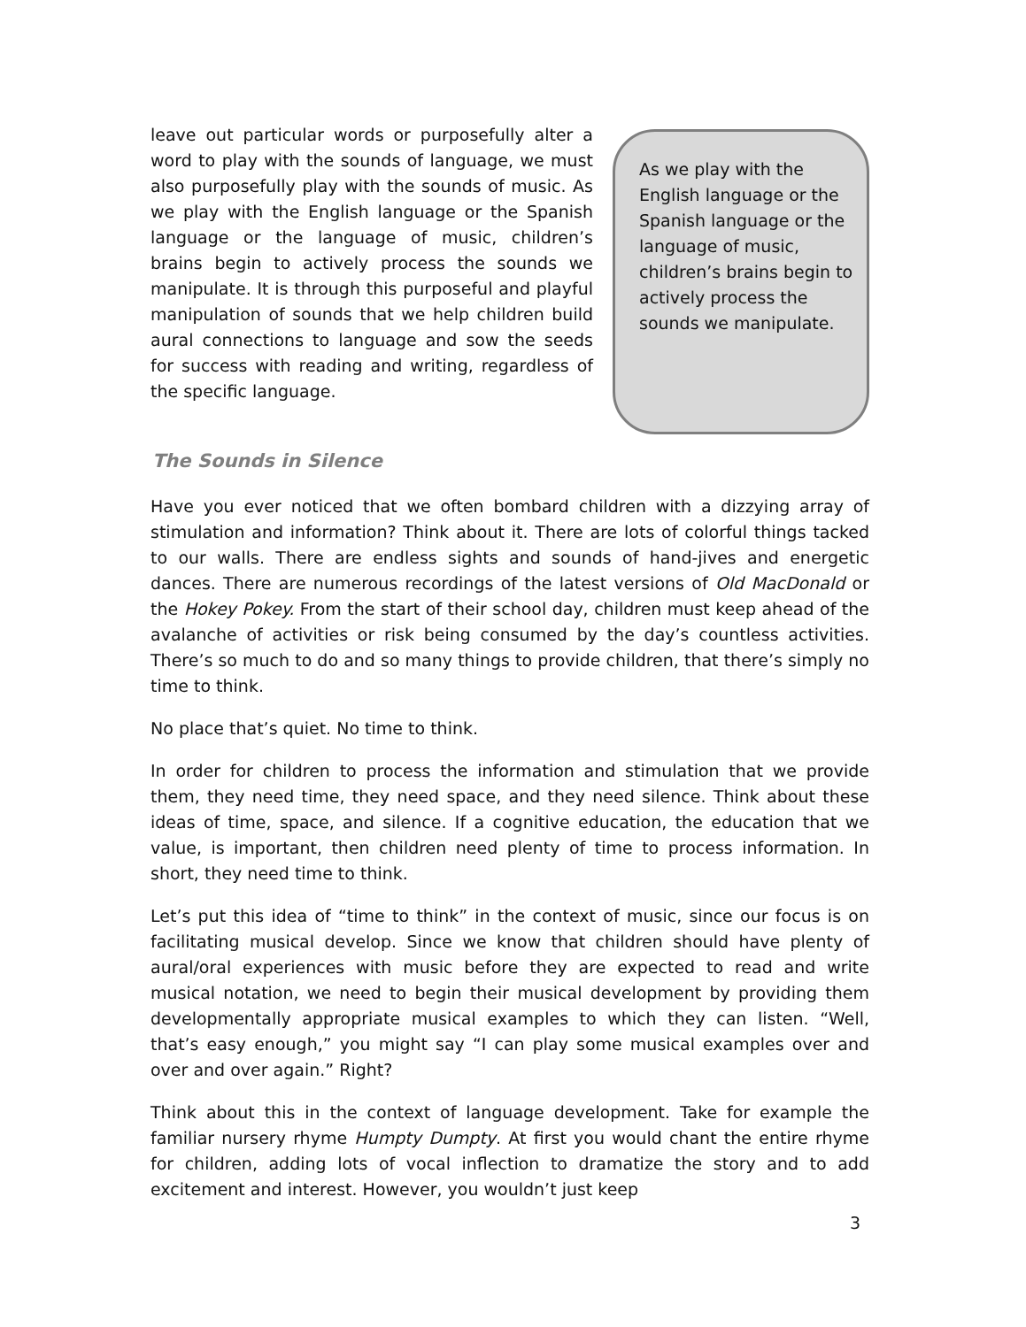leave out particular words or purposefully alter a word to play with the sounds of language, we must also purposefully play with the sounds of music. As we play with the English language or the Spanish language or the language of music, children’s brains begin to actively process the sounds we manipulate. It is through this purposeful and playful manipulation of sounds that we help children build aural connections to language and sow the seeds for success with reading and writing, regardless of the specific language.
As we play with the English language or the Spanish language or the language of music, children’s brains begin to actively process the sounds we manipulate.
The Sounds in Silence
Have you ever noticed that we often bombard children with a dizzying array of stimulation and information? Think about it. There are lots of colorful things tacked to our walls. There are endless sights and sounds of hand-jives and energetic dances. There are numerous recordings of the latest versions of Old MacDonald or the Hokey Pokey. From the start of their school day, children must keep ahead of the avalanche of activities or risk being consumed by the day’s countless activities. There’s so much to do and so many things to provide children, that there’s simply no time to think.
No place that’s quiet. No time to think.
In order for children to process the information and stimulation that we provide them, they need time, they need space, and they need silence. Think about these ideas of time, space, and silence. If a cognitive education, the education that we value, is important, then children need plenty of time to process information. In short, they need time to think.
Let’s put this idea of “time to think” in the context of music, since our focus is on facilitating musical develop. Since we know that children should have plenty of aural/oral experiences with music before they are expected to read and write musical notation, we need to begin their musical development by providing them developmentally appropriate musical examples to which they can listen. “Well, that’s easy enough,” you might say “I can play some musical examples over and over and over again.” Right?
Think about this in the context of language development. Take for example the familiar nursery rhyme Humpty Dumpty. At first you would chant the entire rhyme for children, adding lots of vocal inflection to dramatize the story and to add excitement and interest. However, you wouldn’t just keep
3